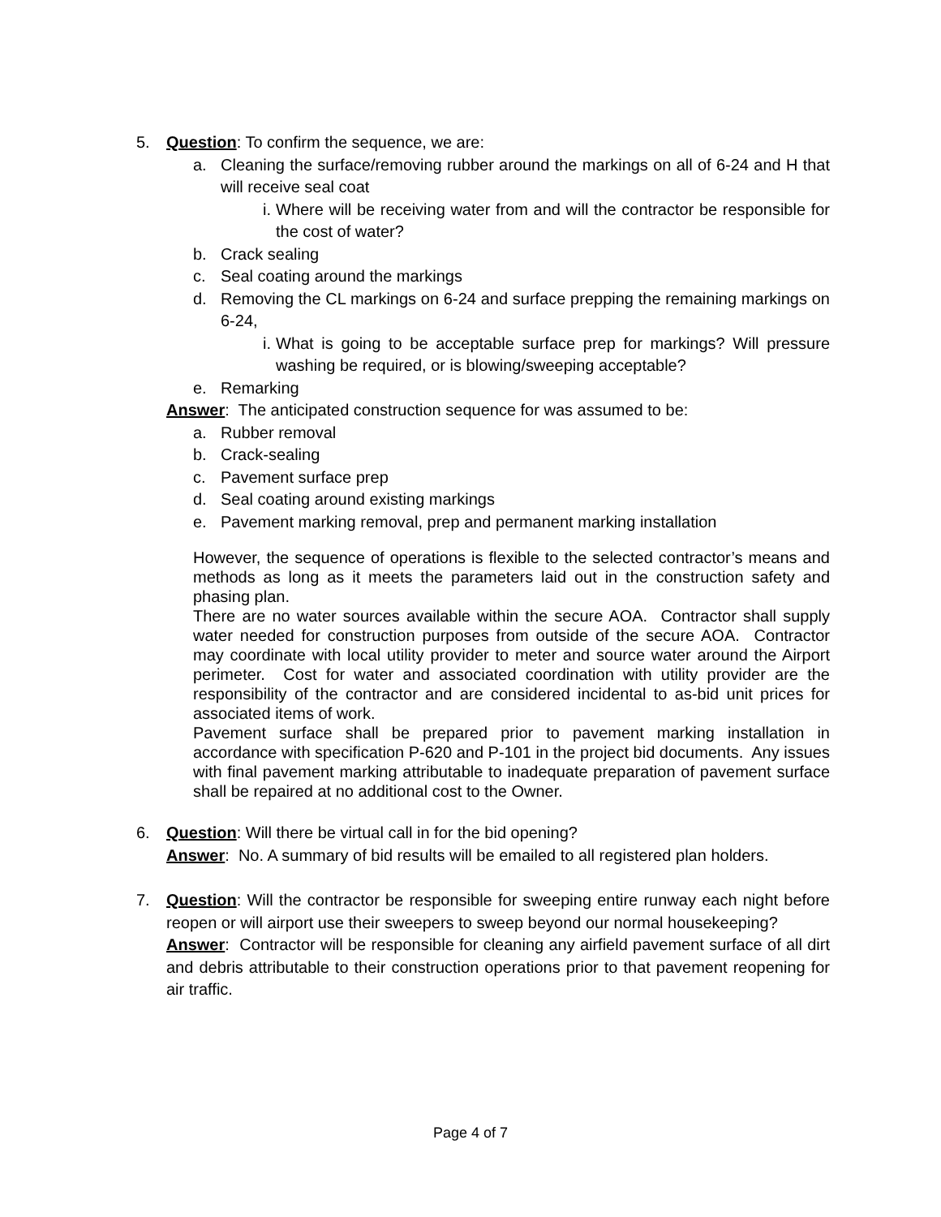5. Question: To confirm the sequence, we are:
a. Cleaning the surface/removing rubber around the markings on all of 6-24 and H that will receive seal coat
i. Where will be receiving water from and will the contractor be responsible for the cost of water?
b. Crack sealing
c. Seal coating around the markings
d. Removing the CL markings on 6-24 and surface prepping the remaining markings on 6-24,
i. What is going to be acceptable surface prep for markings? Will pressure washing be required, or is blowing/sweeping acceptable?
e. Remarking
Answer: The anticipated construction sequence for was assumed to be:
a. Rubber removal
b. Crack-sealing
c. Pavement surface prep
d. Seal coating around existing markings
e. Pavement marking removal, prep and permanent marking installation
However, the sequence of operations is flexible to the selected contractor’s means and methods as long as it meets the parameters laid out in the construction safety and phasing plan.
There are no water sources available within the secure AOA. Contractor shall supply water needed for construction purposes from outside of the secure AOA. Contractor may coordinate with local utility provider to meter and source water around the Airport perimeter. Cost for water and associated coordination with utility provider are the responsibility of the contractor and are considered incidental to as-bid unit prices for associated items of work.
Pavement surface shall be prepared prior to pavement marking installation in accordance with specification P-620 and P-101 in the project bid documents. Any issues with final pavement marking attributable to inadequate preparation of pavement surface shall be repaired at no additional cost to the Owner.
6. Question: Will there be virtual call in for the bid opening?
Answer: No. A summary of bid results will be emailed to all registered plan holders.
7. Question: Will the contractor be responsible for sweeping entire runway each night before reopen or will airport use their sweepers to sweep beyond our normal housekeeping?
Answer: Contractor will be responsible for cleaning any airfield pavement surface of all dirt and debris attributable to their construction operations prior to that pavement reopening for air traffic.
Page 4 of 7